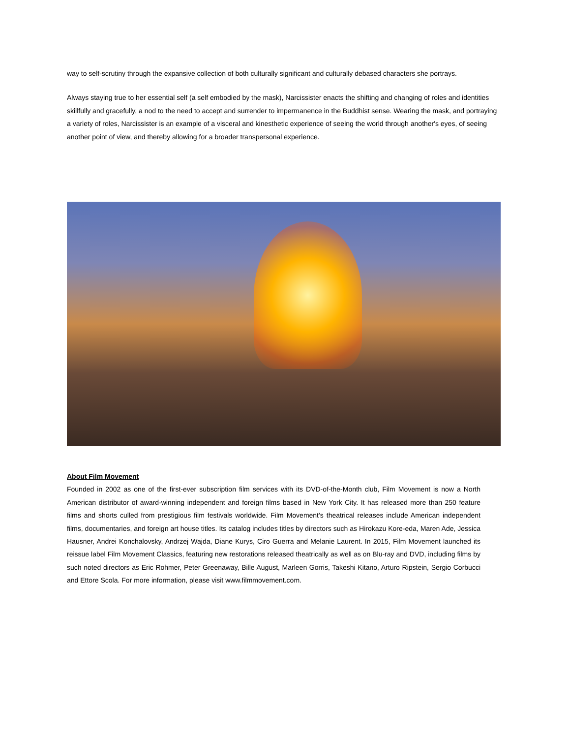way to self-scrutiny through the expansive collection of both culturally significant and culturally debased characters she portrays.
Always staying true to her essential self (a self embodied by the mask), Narcissister enacts the shifting and changing of roles and identities skillfully and gracefully, a nod to the need to accept and surrender to impermanence in the Buddhist sense. Wearing the mask, and portraying a variety of roles, Narcissister is an example of a visceral and kinesthetic experience of seeing the world through another's eyes, of seeing another point of view, and thereby allowing for a broader transpersonal experience.
About Film Movement
Founded in 2002 as one of the first-ever subscription film services with its DVD-of-the-Month club, Film Movement is now a North American distributor of award-winning independent and foreign films based in New York City. It has released more than 250 feature films and shorts culled from prestigious film festivals worldwide. Film Movement’s theatrical releases include American independent films, documentaries, and foreign art house titles. Its catalog includes titles by directors such as Hirokazu Kore-eda, Maren Ade, Jessica Hausner, Andrei Konchalovsky, Andrzej Wajda, Diane Kurys, Ciro Guerra and Melanie Laurent. In 2015, Film Movement launched its reissue label Film Movement Classics, featuring new restorations released theatrically as well as on Blu-ray and DVD, including films by such noted directors as Eric Rohmer, Peter Greenaway, Bille August, Marleen Gorris, Takeshi Kitano, Arturo Ripstein, Sergio Corbucci and Ettore Scola. For more information, please visit www.filmmovement.com.